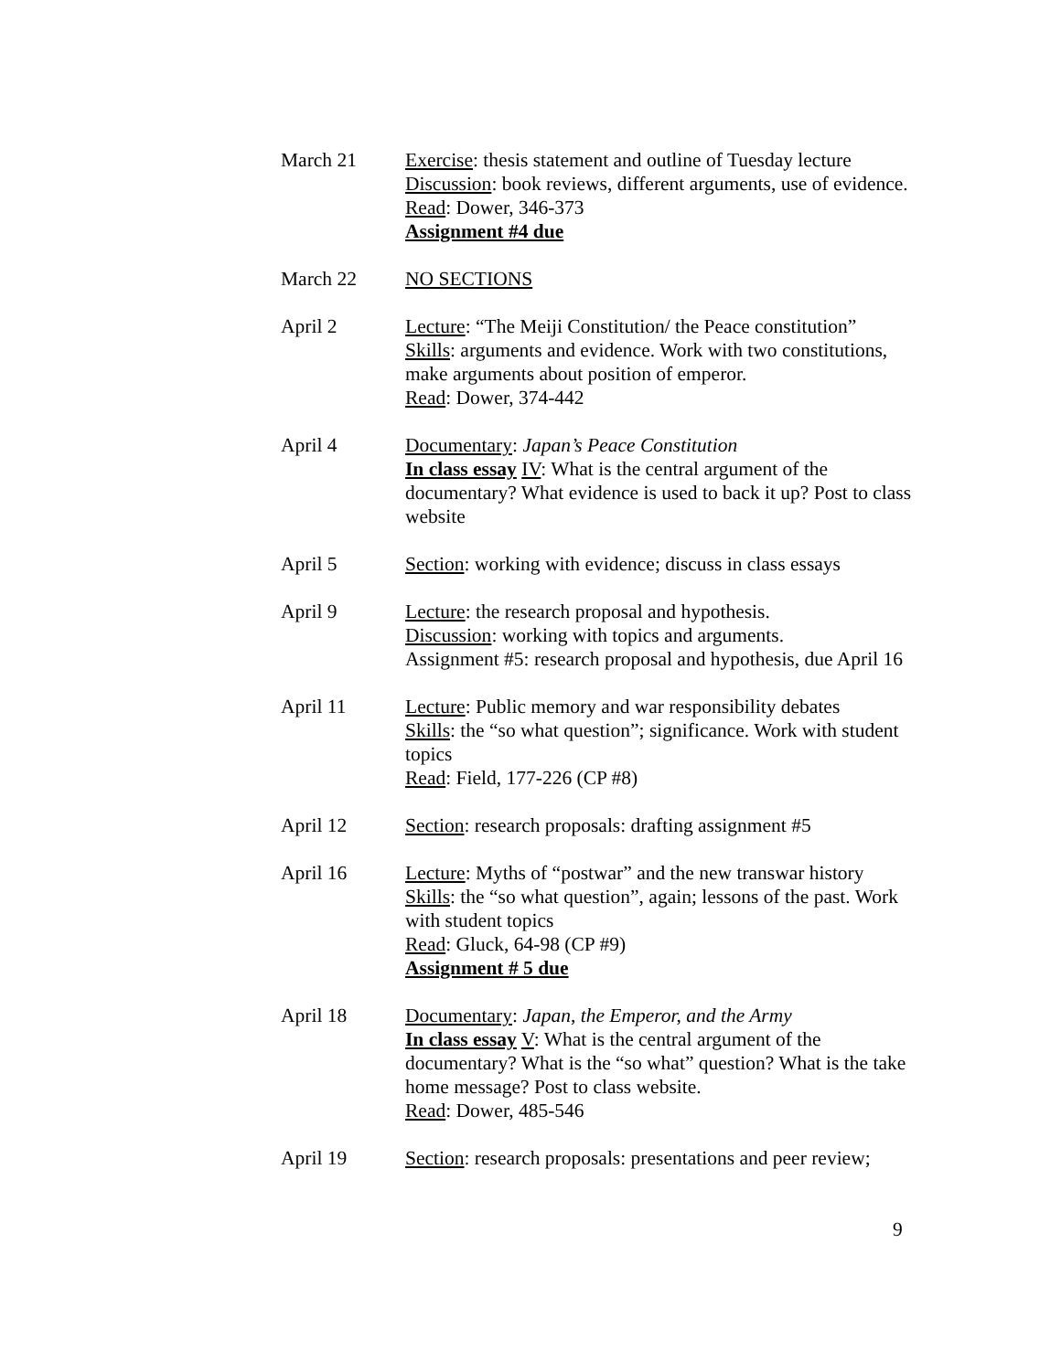March 21 Exercise: thesis statement and outline of Tuesday lecture
Discussion: book reviews, different arguments, use of evidence.
Read: Dower, 346-373
Assignment #4 due
March 22 NO SECTIONS
April 2 Lecture: “The Meiji Constitution/ the Peace constitution”
Skills: arguments and evidence. Work with two constitutions, make arguments about position of emperor.
Read: Dower, 374-442
April 4 Documentary: Japan’s Peace Constitution
In class essay IV: What is the central argument of the documentary? What evidence is used to back it up? Post to class website
April 5 Section: working with evidence; discuss in class essays
April 9 Lecture: the research proposal and hypothesis.
Discussion: working with topics and arguments.
Assignment #5: research proposal and hypothesis, due April 16
April 11 Lecture: Public memory and war responsibility debates
Skills: the “so what question”; significance. Work with student topics
Read: Field, 177-226 (CP #8)
April 12 Section: research proposals: drafting assignment #5
April 16 Lecture: Myths of “postwar” and the new transwar history
Skills: the “so what question”, again; lessons of the past. Work with student topics
Read: Gluck, 64-98 (CP #9)
Assignment # 5 due
April 18 Documentary: Japan, the Emperor, and the Army
In class essay V: What is the central argument of the documentary? What is the “so what” question? What is the take home message? Post to class website.
Read: Dower, 485-546
April 19 Section: research proposals: presentations and peer review;
9